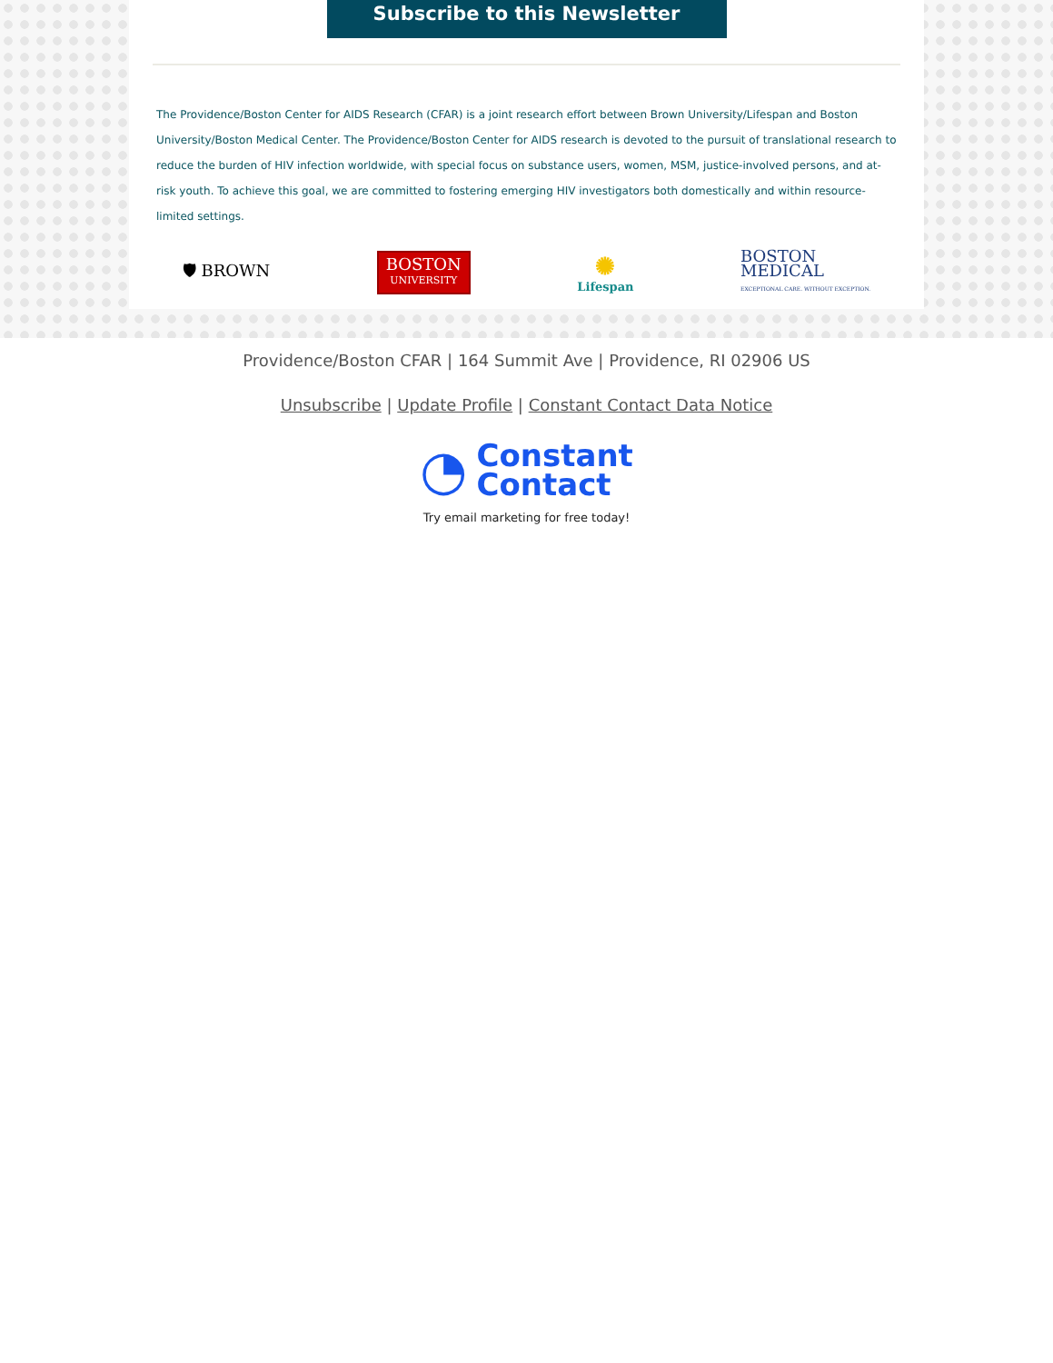Subscribe to this Newsletter
The Providence/Boston Center for AIDS Research (CFAR) is a joint research effort between Brown University/Lifespan and Boston University/Boston Medical Center. The Providence/Boston Center for AIDS research is devoted to the pursuit of translational research to reduce the burden of HIV infection worldwide, with special focus on substance users, women, MSM, justice-involved persons, and at-risk youth. To achieve this goal, we are committed to fostering emerging HIV investigators both domestically and within resource-limited settings.
🛡 BROWN
BOSTON
UNIVERSITY
✺
Lifespan
BOSTON
MEDICAL
EXCEPTIONAL CARE. WITHOUT EXCEPTION.
Providence/Boston CFAR | 164 Summit Ave | Providence, RI 02906 US
Unsubscribe | Update Profile | Constant Contact Data Notice
◔ Constant
Contact
Try email marketing for free today!